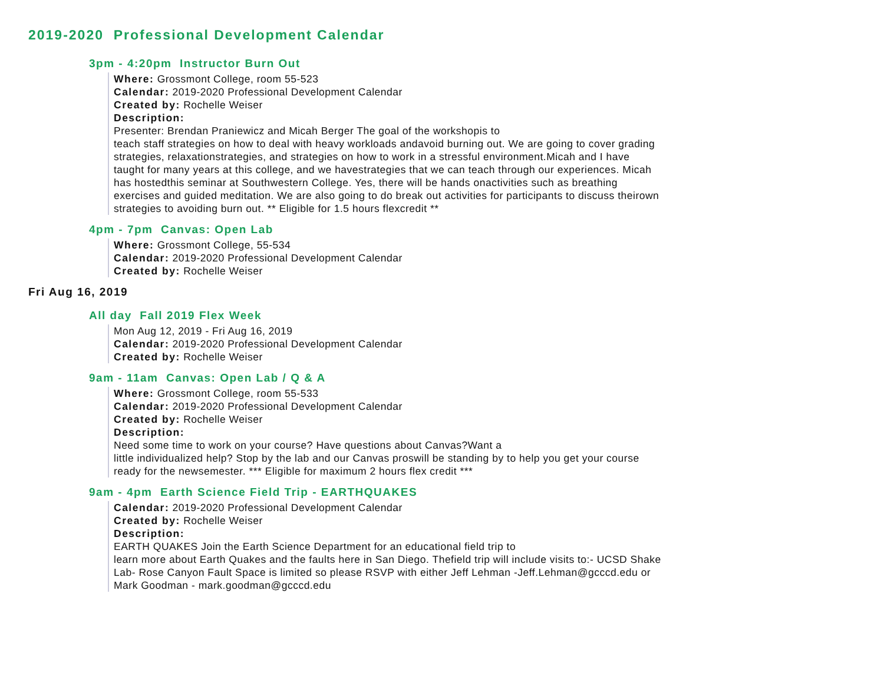2019-2020 Professional Development Calendar
3pm - 4:20pm Instructor Burn Out
Where: Grossmont College, room 55-523
Calendar: 2019-2020 Professional Development Calendar
Created by: Rochelle Weiser
Description:
Presenter: Brendan Praniewicz and Micah Berger The goal of the workshopis to
teach staff strategies on how to deal with heavy workloads andavoid burning out. We are going to cover grading strategies, relaxationstrategies, and strategies on how to work in a stressful environment.Micah and I have taught for many years at this college, and we havestrategies that we can teach through our experiences. Micah has hostedthis seminar at Southwestern College. Yes, there will be hands onactivities such as breathing exercises and guided meditation. We are also going to do break out activities for participants to discuss theirown strategies to avoiding burn out. ** Eligible for 1.5 hours flexcredit **
4pm - 7pm Canvas: Open Lab
Where: Grossmont College, 55-534
Calendar: 2019-2020 Professional Development Calendar
Created by: Rochelle Weiser
Fri Aug 16, 2019
All day Fall 2019 Flex Week
Mon Aug 12, 2019 - Fri Aug 16, 2019
Calendar: 2019-2020 Professional Development Calendar
Created by: Rochelle Weiser
9am - 11am Canvas: Open Lab / Q & A
Where: Grossmont College, room 55-533
Calendar: 2019-2020 Professional Development Calendar
Created by: Rochelle Weiser
Description:
Need some time to work on your course? Have questions about Canvas?Want a
little individualized help? Stop by the lab and our Canvas proswill be standing by to help you get your course ready for the newsemester. *** Eligible for maximum 2 hours flex credit ***
9am - 4pm Earth Science Field Trip - EARTHQUAKES
Calendar: 2019-2020 Professional Development Calendar
Created by: Rochelle Weiser
Description:
EARTH QUAKES Join the Earth Science Department for an educational field trip to
learn more about Earth Quakes and the faults here in San Diego. Thefield trip will include visits to:- UCSD Shake Lab- Rose Canyon Fault Space is limited so please RSVP with either Jeff Lehman -Jeff.Lehman@gcccd.edu or Mark Goodman - mark.goodman@gcccd.edu